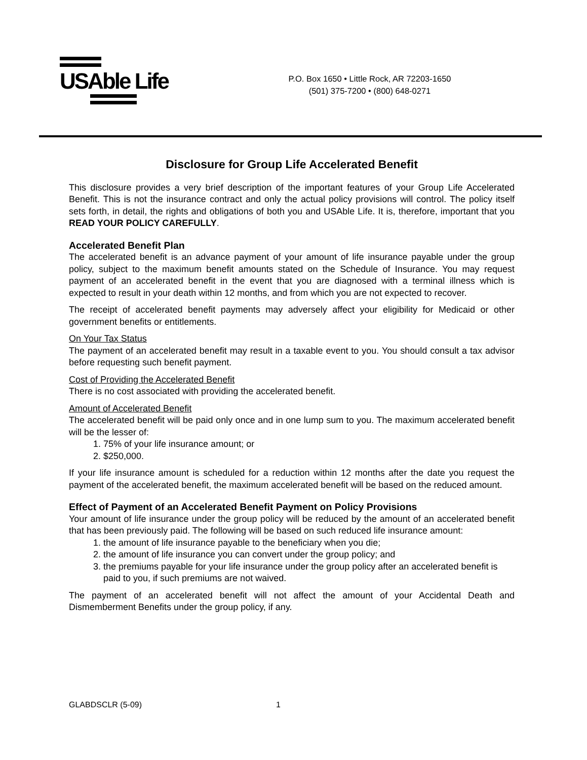USAble Life
P.O. Box 1650 • Little Rock, AR 72203-1650
(501) 375-7200 • (800) 648-0271
Disclosure for Group Life Accelerated Benefit
This disclosure provides a very brief description of the important features of your Group Life Accelerated Benefit. This is not the insurance contract and only the actual policy provisions will control. The policy itself sets forth, in detail, the rights and obligations of both you and USAble Life. It is, therefore, important that you READ YOUR POLICY CAREFULLY.
Accelerated Benefit Plan
The accelerated benefit is an advance payment of your amount of life insurance payable under the group policy, subject to the maximum benefit amounts stated on the Schedule of Insurance. You may request payment of an accelerated benefit in the event that you are diagnosed with a terminal illness which is expected to result in your death within 12 months, and from which you are not expected to recover.
The receipt of accelerated benefit payments may adversely affect your eligibility for Medicaid or other government benefits or entitlements.
On Your Tax Status
The payment of an accelerated benefit may result in a taxable event to you. You should consult a tax advisor before requesting such benefit payment.
Cost of Providing the Accelerated Benefit
There is no cost associated with providing the accelerated benefit.
Amount of Accelerated Benefit
The accelerated benefit will be paid only once and in one lump sum to you. The maximum accelerated benefit will be the lesser of:
1. 75% of your life insurance amount; or
2. $250,000.
If your life insurance amount is scheduled for a reduction within 12 months after the date you request the payment of the accelerated benefit, the maximum accelerated benefit will be based on the reduced amount.
Effect of Payment of an Accelerated Benefit Payment on Policy Provisions
Your amount of life insurance under the group policy will be reduced by the amount of an accelerated benefit that has been previously paid. The following will be based on such reduced life insurance amount:
1. the amount of life insurance payable to the beneficiary when you die;
2. the amount of life insurance you can convert under the group policy; and
3. the premiums payable for your life insurance under the group policy after an accelerated benefit is paid to you, if such premiums are not waived.
The payment of an accelerated benefit will not affect the amount of your Accidental Death and Dismemberment Benefits under the group policy, if any.
GLABDSCLR (5-09) 1